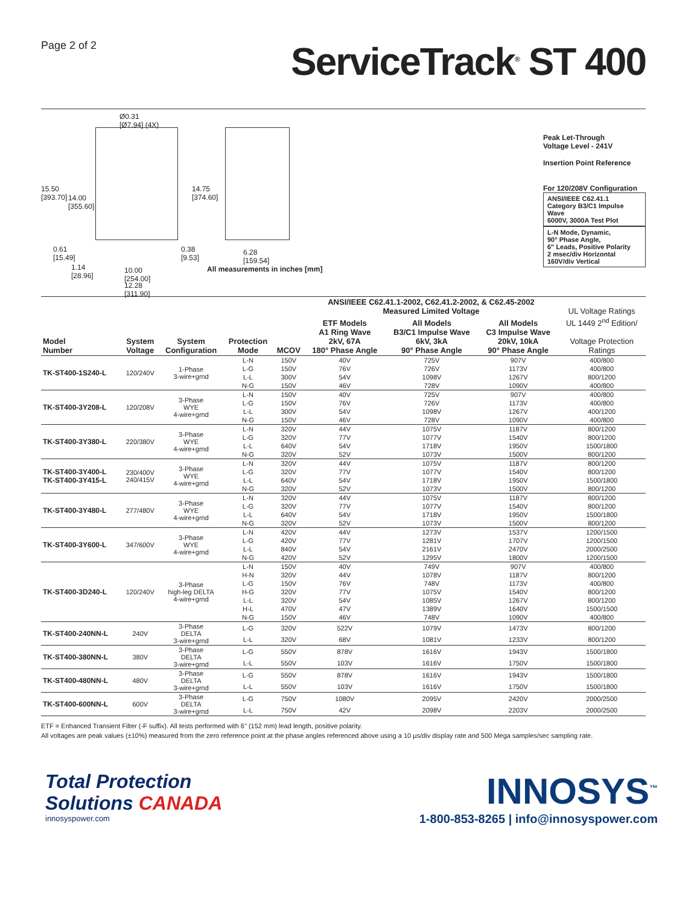Page 2 of 2
ServiceTrack<sup>®</sup> ST 400
Ø0.31
[Ø7.94] (4X)
15.50
[393.70]
14.00
[355.60]
14.75
[374.60]
0.61
[15.49]
0.38
[9.53]
6.28
[159.54]
1.14
[28.96]
10.00
[254.00]
12.28
[311.90]
All measurements in inches [mm]
Peak Let-Through
Voltage Level - 241V
Insertion Point Reference
For 120/208V Configuration
ANSI/IEEE C62.41.1
Category B3/C1 Impulse Wave
6000V, 3000A Test Plot
L-N Mode, Dynamic,
90° Phase Angle,
6" Leads, Positive Polarity
2 msec/div Horizontal
160V/div Vertical
| | | | | | ANSI/IEEE C62.41.1-2002, C62.41.2-2002, & C62.45-2002 Measured Limited Voltage | | | UL Voltage Ratings |
| --- | --- | --- | --- | --- | --- | --- | --- | --- |
| Model Number | System Voltage | System Configuration | Protection Mode | MCOV | ETF Models A1 Ring Wave 2kV, 67A 180° Phase Angle | All Models B3/C1 Impulse Wave 6kV, 3kA 90° Phase Angle | All Models C3 Impulse Wave 20kV, 10kA 90° Phase Angle | UL 1449 2<sup>nd</sup> Edition/ Voltage Protection Ratings |
| TK-ST400-1S240-L | 120/240V | 1-Phase 3-wire+grnd | L-N | 150V | 40V | 725V | 907V | 400/800 |
| | | | L-G | 150V | 76V | 726V | 1173V | 400/800 |
| | | | L-L | 300V | 54V | 1098V | 1267V | 800/1200 |
| | | | N-G | 150V | 46V | 728V | 1090V | 400/800 |
| TK-ST400-3Y208-L | 120/208V | 3-Phase WYE 4-wire+grnd | L-N | 150V | 40V | 725V | 907V | 400/800 |
| | | | L-G | 150V | 76V | 726V | 1173V | 400/800 |
| | | | L-L | 300V | 54V | 1098V | 1267V | 400/1200 |
| | | | N-G | 150V | 46V | 728V | 1090V | 400/800 |
| TK-ST400-3Y380-L | 220/380V | 3-Phase WYE 4-wire+grnd | L-N | 320V | 44V | 1075V | 1187V | 800/1200 |
| | | | L-G | 320V | 77V | 1077V | 1540V | 800/1200 |
| | | | L-L | 640V | 54V | 1718V | 1950V | 1500/1800 |
| | | | N-G | 320V | 52V | 1073V | 1500V | 800/1200 |
| TK-ST400-3Y400-L TK-ST400-3Y415-L | 230/400V 240/415V | 3-Phase WYE 4-wire+grnd | L-N | 320V | 44V | 1075V | 1187V | 800/1200 |
| | | | L-G | 320V | 77V | 1077V | 1540V | 800/1200 |
| | | | L-L | 640V | 54V | 1718V | 1950V | 1500/1800 |
| | | | N-G | 320V | 52V | 1073V | 1500V | 800/1200 |
| TK-ST400-3Y480-L | 277/480V | 3-Phase WYE 4-wire+grnd | L-N | 320V | 44V | 1075V | 1187V | 800/1200 |
| | | | L-G | 320V | 77V | 1077V | 1540V | 800/1200 |
| | | | L-L | 640V | 54V | 1718V | 1950V | 1500/1800 |
| | | | N-G | 320V | 52V | 1073V | 1500V | 800/1200 |
| TK-ST400-3Y600-L | 347/600V | 3-Phase WYE 4-wire+grnd | L-N | 420V | 44V | 1273V | 1537V | 1200/1500 |
| | | | L-G | 420V | 77V | 1281V | 1707V | 1200/1500 |
| | | | L-L | 840V | 54V | 2161V | 2470V | 2000/2500 |
| | | | N-G | 420V | 52V | 1295V | 1800V | 1200/1500 |
| TK-ST400-3D240-L | 120/240V | 3-Phase high-leg DELTA 4-wire+grnd | L-N | 150V | 40V | 749V | 907V | 400/800 |
| | | | H-N | 320V | 44V | 1078V | 1187V | 800/1200 |
| | | | L-G | 150V | 76V | 748V | 1173V | 400/800 |
| | | | H-G | 320V | 77V | 1075V | 1540V | 800/1200 |
| | | | L-L | 320V | 54V | 1085V | 1267V | 800/1200 |
| | | | H-L | 470V | 47V | 1389V | 1640V | 1500/1500 |
| | | | N-G | 150V | 46V | 748V | 1090V | 400/800 |
| TK-ST400-240NN-L | 240V | 3-Phase DELTA 3-wire+grnd | L-G | 320V | 522V | 1079V | 1473V | 800/1200 |
| | | | L-L | 320V | 68V | 1081V | 1233V | 800/1200 |
| TK-ST400-380NN-L | 380V | 3-Phase DELTA 3-wire+grnd | L-G | 550V | 878V | 1616V | 1943V | 1500/1800 |
| | | | L-L | 550V | 103V | 1616V | 1750V | 1500/1800 |
| TK-ST400-480NN-L | 480V | 3-Phase DELTA 3-wire+grnd | L-G | 550V | 878V | 1616V | 1943V | 1500/1800 |
| | | | L-L | 550V | 103V | 1616V | 1750V | 1500/1800 |
| TK-ST400-600NN-L | 600V | 3-Phase DELTA 3-wire+grnd | L-G | 750V | 1080V | 2095V | 2420V | 2000/2500 |
| | | | L-L | 750V | 42V | 2098V | 2203V | 2000/2500 |
ETF = Enhanced Transient Filter (-F suffix). All tests performed with 6" (152 mm) lead length, positive polarity.
All voltages are peak values (±10%) measured from the zero reference point at the phase angles referenced above using a 10 µs/div display rate and 500 Mega samples/sec sampling rate.
Total Protection
Solutions CANADA
innosyspower.com
INNOSYS<sup>™</sup>
1-800-853-8265 | info@innosyspower.com